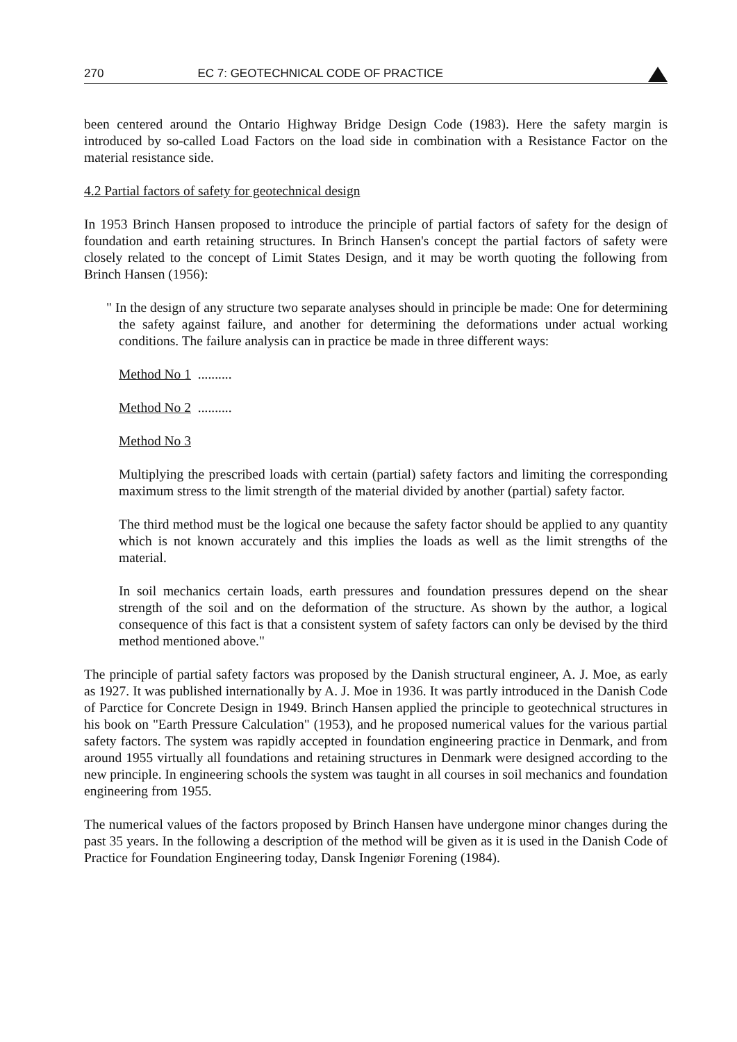270 EC 7: GEOTECHNICAL CODE OF PRACTICE
been centered around the Ontario Highway Bridge Design Code (1983). Here the safety margin is introduced by so-called Load Factors on the load side in combination with a Resistance Factor on the material resistance side.
4.2 Partial factors of safety for geotechnical design
In 1953 Brinch Hansen proposed to introduce the principle of partial factors of safety for the design of foundation and earth retaining structures. In Brinch Hansen's concept the partial factors of safety were closely related to the concept of Limit States Design, and it may be worth quoting the following from Brinch Hansen (1956):
" In the design of any structure two separate analyses should in principle be made: One for determining the safety against failure, and another for determining the deformations under actual working conditions. The failure analysis can in practice be made in three different ways:
Method No 1 ..........
Method No 2 ..........
Method No 3
Multiplying the prescribed loads with certain (partial) safety factors and limiting the corresponding maximum stress to the limit strength of the material divided by another (partial) safety factor.
The third method must be the logical one because the safety factor should be applied to any quantity which is not known accurately and this implies the loads as well as the limit strengths of the material.
In soil mechanics certain loads, earth pressures and foundation pressures depend on the shear strength of the soil and on the deformation of the structure. As shown by the author, a logical consequence of this fact is that a consistent system of safety factors can only be devised by the third method mentioned above."
The principle of partial safety factors was proposed by the Danish structural engineer, A. J. Moe, as early as 1927. It was published internationally by A. J. Moe in 1936. It was partly introduced in the Danish Code of Parctice for Concrete Design in 1949. Brinch Hansen applied the principle to geotechnical structures in his book on "Earth Pressure Calculation" (1953), and he proposed numerical values for the various partial safety factors. The system was rapidly accepted in foundation engineering practice in Denmark, and from around 1955 virtually all foundations and retaining structures in Denmark were designed according to the new principle. In engineering schools the system was taught in all courses in soil mechanics and foundation engineering from 1955.
The numerical values of the factors proposed by Brinch Hansen have undergone minor changes during the past 35 years. In the following a description of the method will be given as it is used in the Danish Code of Practice for Foundation Engineering today, Dansk Ingeniør Forening (1984).